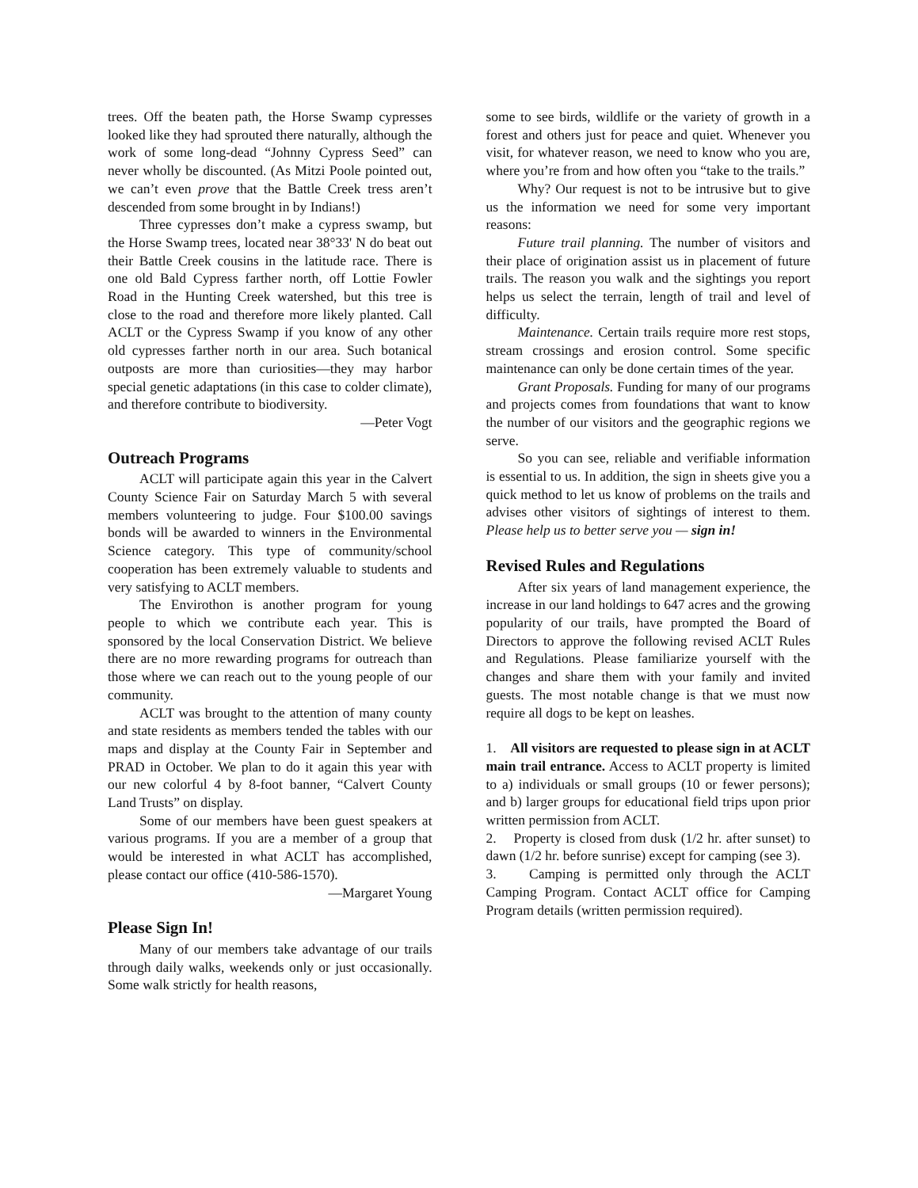trees. Off the beaten path, the Horse Swamp cypresses looked like they had sprouted there naturally, although the work of some long-dead “Johnny Cypress Seed” can never wholly be discounted. (As Mitzi Poole pointed out, we can’t even prove that the Battle Creek tress aren’t descended from some brought in by Indians!)
Three cypresses don’t make a cypress swamp, but the Horse Swamp trees, located near 38°33' N do beat out their Battle Creek cousins in the latitude race. There is one old Bald Cypress farther north, off Lottie Fowler Road in the Hunting Creek watershed, but this tree is close to the road and therefore more likely planted. Call ACLT or the Cypress Swamp if you know of any other old cypresses farther north in our area. Such botanical outposts are more than curiosities—they may harbor special genetic adaptations (in this case to colder climate), and therefore contribute to biodiversity.
—Peter Vogt
Outreach Programs
ACLT will participate again this year in the Calvert County Science Fair on Saturday March 5 with several members volunteering to judge. Four $100.00 savings bonds will be awarded to winners in the Environmental Science category. This type of community/school cooperation has been extremely valuable to students and very satisfying to ACLT members.
The Envirothon is another program for young people to which we contribute each year. This is sponsored by the local Conservation District. We believe there are no more rewarding programs for outreach than those where we can reach out to the young people of our community.
ACLT was brought to the attention of many county and state residents as members tended the tables with our maps and display at the County Fair in September and PRAD in October. We plan to do it again this year with our new colorful 4 by 8-foot banner, “Calvert County Land Trusts” on display.
Some of our members have been guest speakers at various programs. If you are a member of a group that would be interested in what ACLT has accomplished, please contact our office (410-586-1570).
—Margaret Young
Please Sign In!
Many of our members take advantage of our trails through daily walks, weekends only or just occasionally. Some walk strictly for health reasons,
some to see birds, wildlife or the variety of growth in a forest and others just for peace and quiet. Whenever you visit, for whatever reason, we need to know who you are, where you’re from and how often you “take to the trails.”
Why? Our request is not to be intrusive but to give us the information we need for some very important reasons:
Future trail planning. The number of visitors and their place of origination assist us in placement of future trails. The reason you walk and the sightings you report helps us select the terrain, length of trail and level of difficulty.
Maintenance. Certain trails require more rest stops, stream crossings and erosion control. Some specific maintenance can only be done certain times of the year.
Grant Proposals. Funding for many of our programs and projects comes from foundations that want to know the number of our visitors and the geographic regions we serve.
So you can see, reliable and verifiable information is essential to us. In addition, the sign in sheets give you a quick method to let us know of problems on the trails and advises other visitors of sightings of interest to them. Please help us to better serve you — sign in!
Revised Rules and Regulations
After six years of land management experience, the increase in our land holdings to 647 acres and the growing popularity of our trails, have prompted the Board of Directors to approve the following revised ACLT Rules and Regulations. Please familiarize yourself with the changes and share them with your family and invited guests. The most notable change is that we must now require all dogs to be kept on leashes.
1. All visitors are requested to please sign in at ACLT main trail entrance. Access to ACLT property is limited to a) individuals or small groups (10 or fewer persons); and b) larger groups for educational field trips upon prior written permission from ACLT.
2. Property is closed from dusk (1/2 hr. after sunset) to dawn (1/2 hr. before sunrise) except for camping (see 3).
3. Camping is permitted only through the ACLT Camping Program. Contact ACLT office for Camping Program details (written permission required).